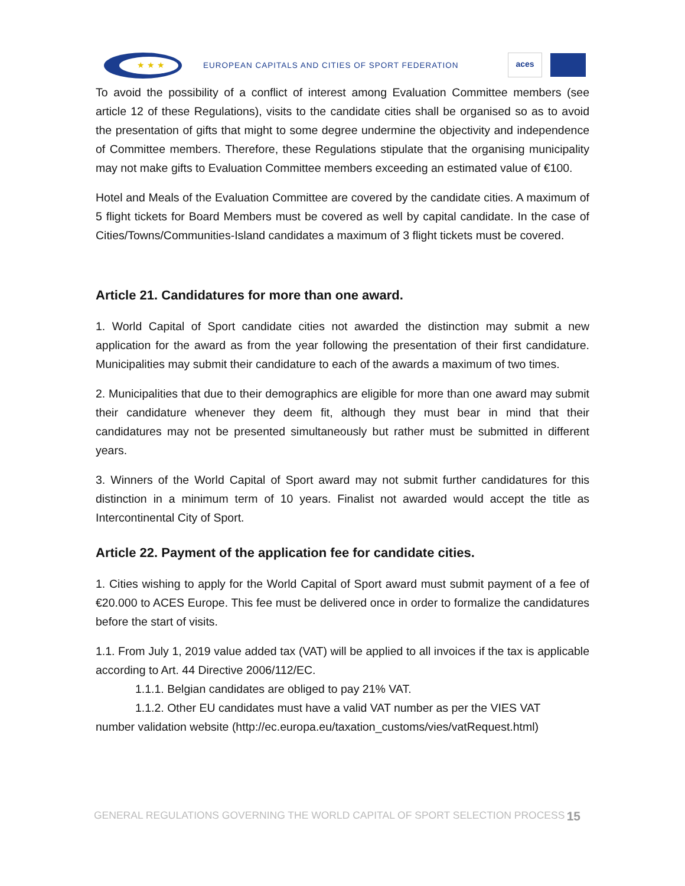★ ★ ★
EUROPEAN CAPITALS AND CITIES OF SPORT FEDERATION
aces
To avoid the possibility of a conflict of interest among Evaluation Committee members (see article 12 of these Regulations), visits to the candidate cities shall be organised so as to avoid the presentation of gifts that might to some degree undermine the objectivity and independence of Committee members. Therefore, these Regulations stipulate that the organising municipality may not make gifts to Evaluation Committee members exceeding an estimated value of €100.
Hotel and Meals of the Evaluation Committee are covered by the candidate cities. A maximum of 5 flight tickets for Board Members must be covered as well by capital candidate. In the case of Cities/Towns/Communities-Island candidates a maximum of 3 flight tickets must be covered.
Article 21. Candidatures for more than one award.
1. World Capital of Sport candidate cities not awarded the distinction may submit a new application for the award as from the year following the presentation of their first candidature. Municipalities may submit their candidature to each of the awards a maximum of two times.
2. Municipalities that due to their demographics are eligible for more than one award may submit their candidature whenever they deem fit, although they must bear in mind that their candidatures may not be presented simultaneously but rather must be submitted in different years.
3. Winners of the World Capital of Sport award may not submit further candidatures for this distinction in a minimum term of 10 years. Finalist not awarded would accept the title as Intercontinental City of Sport.
Article 22. Payment of the application fee for candidate cities.
1. Cities wishing to apply for the World Capital of Sport award must submit payment of a fee of €20.000 to ACES Europe. This fee must be delivered once in order to formalize the candidatures before the start of visits.
1.1. From July 1, 2019 value added tax (VAT) will be applied to all invoices if the tax is applicable according to Art. 44 Directive 2006/112/EC.
1.1.1. Belgian candidates are obliged to pay 21% VAT.
1.1.2. Other EU candidates must have a valid VAT number as per the VIES VAT
number validation website (http://ec.europa.eu/taxation_customs/vies/vatRequest.html)
GENERAL REGULATIONS GOVERNING THE WORLD CAPITAL OF SPORT SELECTION PROCESS 15